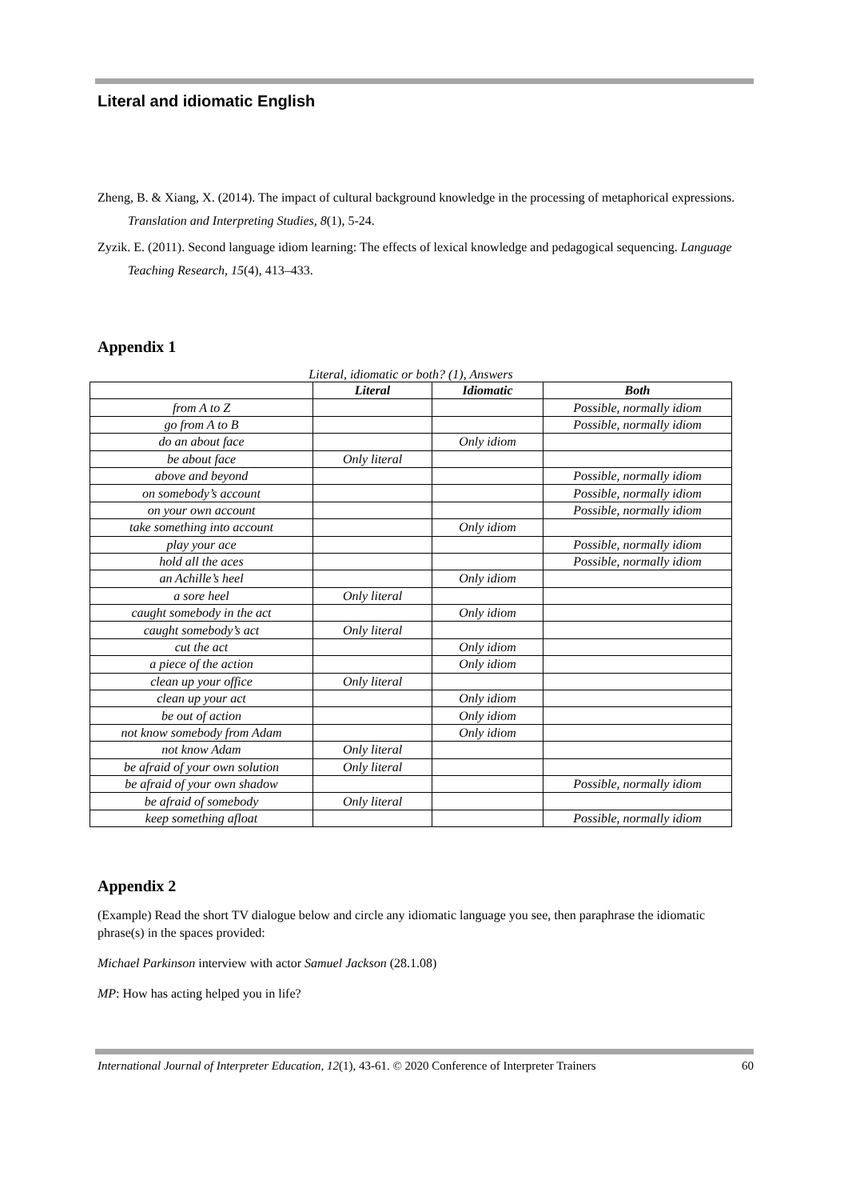Literal and idiomatic English
Zheng, B. & Xiang, X. (2014). The impact of cultural background knowledge in the processing of metaphorical expressions. Translation and Interpreting Studies, 8(1), 5-24.
Zyzik. E. (2011). Second language idiom learning: The effects of lexical knowledge and pedagogical sequencing. Language Teaching Research, 15(4), 413–433.
Appendix 1
Literal, idiomatic or both? (1), Answers
| | Literal | Idiomatic | Both |
| --- | --- | --- | --- |
| from A to Z | | | Possible, normally idiom |
| go from A to B | | | Possible, normally idiom |
| do an about face | | Only idiom | |
| be about face | Only literal | | |
| above and beyond | | | Possible, normally idiom |
| on somebody’s account | | | Possible, normally idiom |
| on your own account | | | Possible, normally idiom |
| take something into account | | Only idiom | |
| play your ace | | | Possible, normally idiom |
| hold all the aces | | | Possible, normally idiom |
| an Achille’s heel | | Only idiom | |
| a sore heel | Only literal | | |
| caught somebody in the act | | Only idiom | |
| caught somebody’s act | Only literal | | |
| cut the act | | Only idiom | |
| a piece of the action | | Only idiom | |
| clean up your office | Only literal | | |
| clean up your act | | Only idiom | |
| be out of action | | Only idiom | |
| not know somebody from Adam | | Only idiom | |
| not know Adam | Only literal | | |
| be afraid of your own solution | Only literal | | |
| be afraid of your own shadow | | | Possible, normally idiom |
| be afraid of somebody | Only literal | | |
| keep something afloat | | | Possible, normally idiom |
Appendix 2
(Example) Read the short TV dialogue below and circle any idiomatic language you see, then paraphrase the idiomatic phrase(s) in the spaces provided:
Michael Parkinson interview with actor Samuel Jackson (28.1.08)
MP: How has acting helped you in life?
International Journal of Interpreter Education, 12(1), 43-61. © 2020 Conference of Interpreter Trainers 60